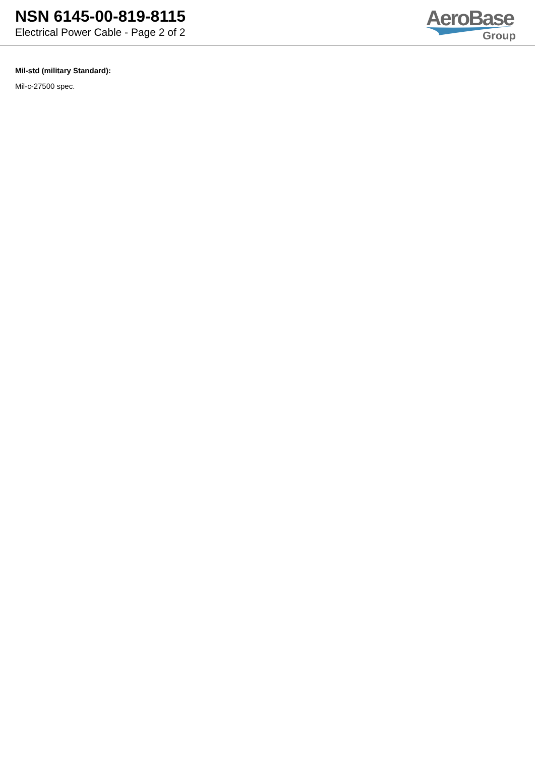NSN 6145-00-819-8115
Electrical Power Cable - Page 2 of 2
AeroBase
Group
Mil-std (military Standard):
Mil-c-27500 spec.